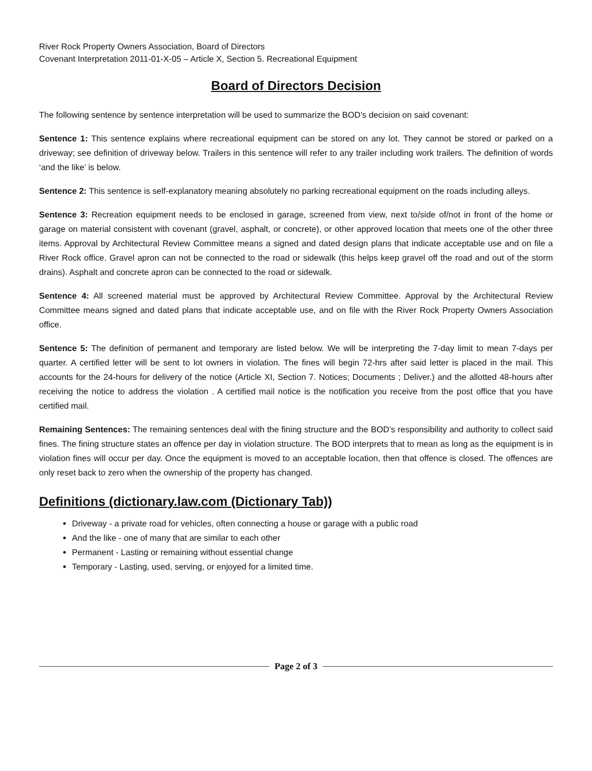River Rock Property Owners Association, Board of Directors
Covenant Interpretation 2011-01-X-05 – Article X, Section 5. Recreational Equipment
Board of Directors Decision
The following sentence by sentence interpretation will be used to summarize the BOD’s decision on said covenant:
Sentence 1: This sentence explains where recreational equipment can be stored on any lot. They cannot be stored or parked on a driveway; see definition of driveway below. Trailers in this sentence will refer to any trailer including work trailers. The definition of words ‘and the like’ is below.
Sentence 2: This sentence is self-explanatory meaning absolutely no parking recreational equipment on the roads including alleys.
Sentence 3: Recreation equipment needs to be enclosed in garage, screened from view, next to/side of/not in front of the home or garage on material consistent with covenant (gravel, asphalt, or concrete), or other approved location that meets one of the other three items. Approval by Architectural Review Committee means a signed and dated design plans that indicate acceptable use and on file a River Rock office. Gravel apron can not be connected to the road or sidewalk (this helps keep gravel off the road and out of the storm drains). Asphalt and concrete apron can be connected to the road or sidewalk.
Sentence 4: All screened material must be approved by Architectural Review Committee. Approval by the Architectural Review Committee means signed and dated plans that indicate acceptable use, and on file with the River Rock Property Owners Association office.
Sentence 5: The definition of permanent and temporary are listed below. We will be interpreting the 7-day limit to mean 7-days per quarter. A certified letter will be sent to lot owners in violation. The fines will begin 72-hrs after said letter is placed in the mail. This accounts for the 24-hours for delivery of the notice (Article XI, Section 7. Notices; Documents ; Deliver.) and the allotted 48-hours after receiving the notice to address the violation . A certified mail notice is the notification you receive from the post office that you have certified mail.
Remaining Sentences: The remaining sentences deal with the fining structure and the BOD’s responsibility and authority to collect said fines. The fining structure states an offence per day in violation structure. The BOD interprets that to mean as long as the equipment is in violation fines will occur per day. Once the equipment is moved to an acceptable location, then that offence is closed. The offences are only reset back to zero when the ownership of the property has changed.
Definitions (dictionary.law.com (Dictionary Tab))
Driveway - a private road for vehicles, often connecting a house or garage with a public road
And the like - one of many that are similar to each other
Permanent - Lasting or remaining without essential change
Temporary - Lasting, used, serving, or enjoyed for a limited time.
Page 2 of 3